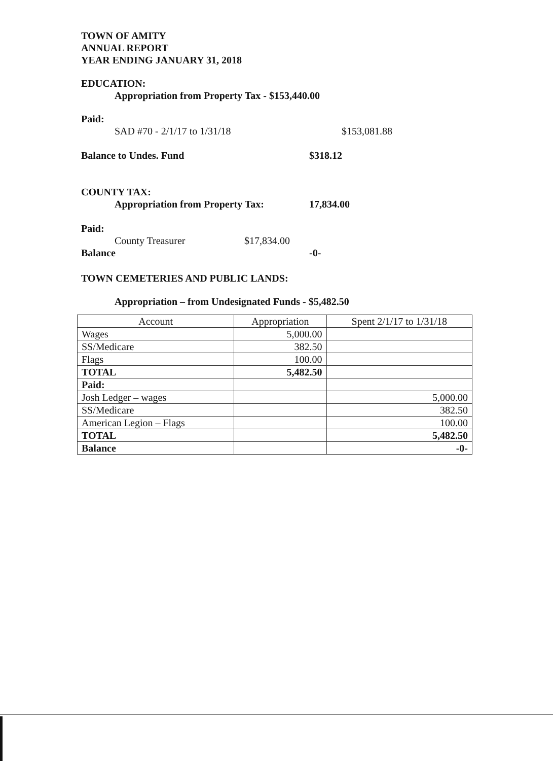TOWN OF AMITY
ANNUAL REPORT
YEAR ENDING JANUARY 31, 2018
EDUCATION:
Appropriation from Property Tax - $153,440.00
Paid:
SAD #70 - 2/1/17 to 1/31/18 $153,081.88
Balance to Undes. Fund $318.12
COUNTY TAX:
Appropriation from Property Tax: 17,834.00
Paid:
County Treasurer $17,834.00
Balance -0-
TOWN CEMETERIES AND PUBLIC LANDS:
Appropriation – from Undesignated Funds - $5,482.50
| Account | Appropriation | Spent 2/1/17 to 1/31/18 |
| --- | --- | --- |
| Wages | 5,000.00 | |
| SS/Medicare | 382.50 | |
| Flags | 100.00 | |
| TOTAL | 5,482.50 | |
| Paid: | | |
| Josh Ledger – wages | | 5,000.00 |
| SS/Medicare | | 382.50 |
| American Legion – Flags | | 100.00 |
| TOTAL | | 5,482.50 |
| Balance | | -0- |